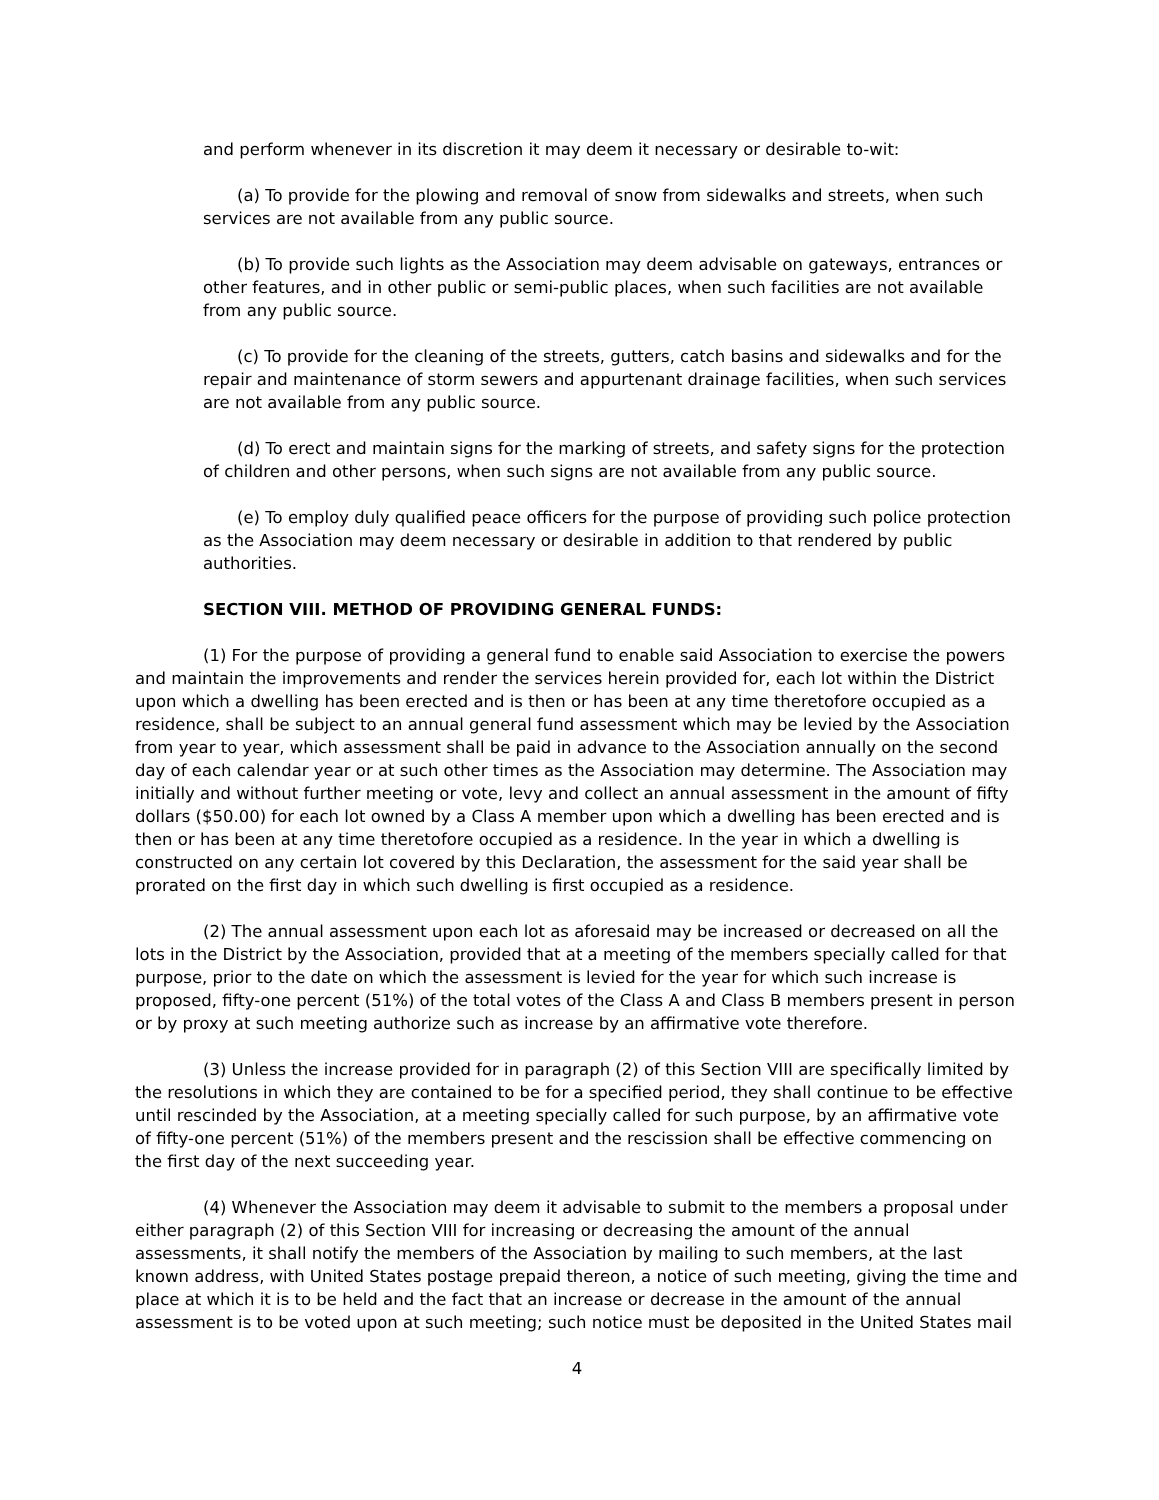and perform whenever in its discretion it may deem it necessary or desirable to-wit:
(a) To provide for the plowing and removal of snow from sidewalks and streets, when such services are not available from any public source.
(b) To provide such lights as the Association may deem advisable on gateways, entrances or other features, and in other public or semi-public places, when such facilities are not available from any public source.
(c) To provide for the cleaning of the streets, gutters, catch basins and sidewalks and for the repair and maintenance of storm sewers and appurtenant drainage facilities, when such services are not available from any public source.
(d) To erect and maintain signs for the marking of streets, and safety signs for the protection of children and other persons, when such signs are not available from any public source.
(e) To employ duly qualified peace officers for the purpose of providing such police protection as the Association may deem necessary or desirable in addition to that rendered by public authorities.
SECTION VIII. METHOD OF PROVIDING GENERAL FUNDS:
(1) For the purpose of providing a general fund to enable said Association to exercise the powers and maintain the improvements and render the services herein provided for, each lot within the District upon which a dwelling has been erected and is then or has been at any time theretofore occupied as a residence, shall be subject to an annual general fund assessment which may be levied by the Association from year to year, which assessment shall be paid in advance to the Association annually on the second day of each calendar year or at such other times as the Association may determine. The Association may initially and without further meeting or vote, levy and collect an annual assessment in the amount of fifty dollars ($50.00) for each lot owned by a Class A member upon which a dwelling has been erected and is then or has been at any time theretofore occupied as a residence. In the year in which a dwelling is constructed on any certain lot covered by this Declaration, the assessment for the said year shall be prorated on the first day in which such dwelling is first occupied as a residence.
(2) The annual assessment upon each lot as aforesaid may be increased or decreased on all the lots in the District by the Association, provided that at a meeting of the members specially called for that purpose, prior to the date on which the assessment is levied for the year for which such increase is proposed, fifty-one percent (51%) of the total votes of the Class A and Class B members present in person or by proxy at such meeting authorize such as increase by an affirmative vote therefore.
(3) Unless the increase provided for in paragraph (2) of this Section VIII are specifically limited by the resolutions in which they are contained to be for a specified period, they shall continue to be effective until rescinded by the Association, at a meeting specially called for such purpose, by an affirmative vote of fifty-one percent (51%) of the members present and the rescission shall be effective commencing on the first day of the next succeeding year.
(4) Whenever the Association may deem it advisable to submit to the members a proposal under either paragraph (2) of this Section VIII for increasing or decreasing the amount of the annual assessments, it shall notify the members of the Association by mailing to such members, at the last known address, with United States postage prepaid thereon, a notice of such meeting, giving the time and place at which it is to be held and the fact that an increase or decrease in the amount of the annual assessment is to be voted upon at such meeting; such notice must be deposited in the United States mail
4